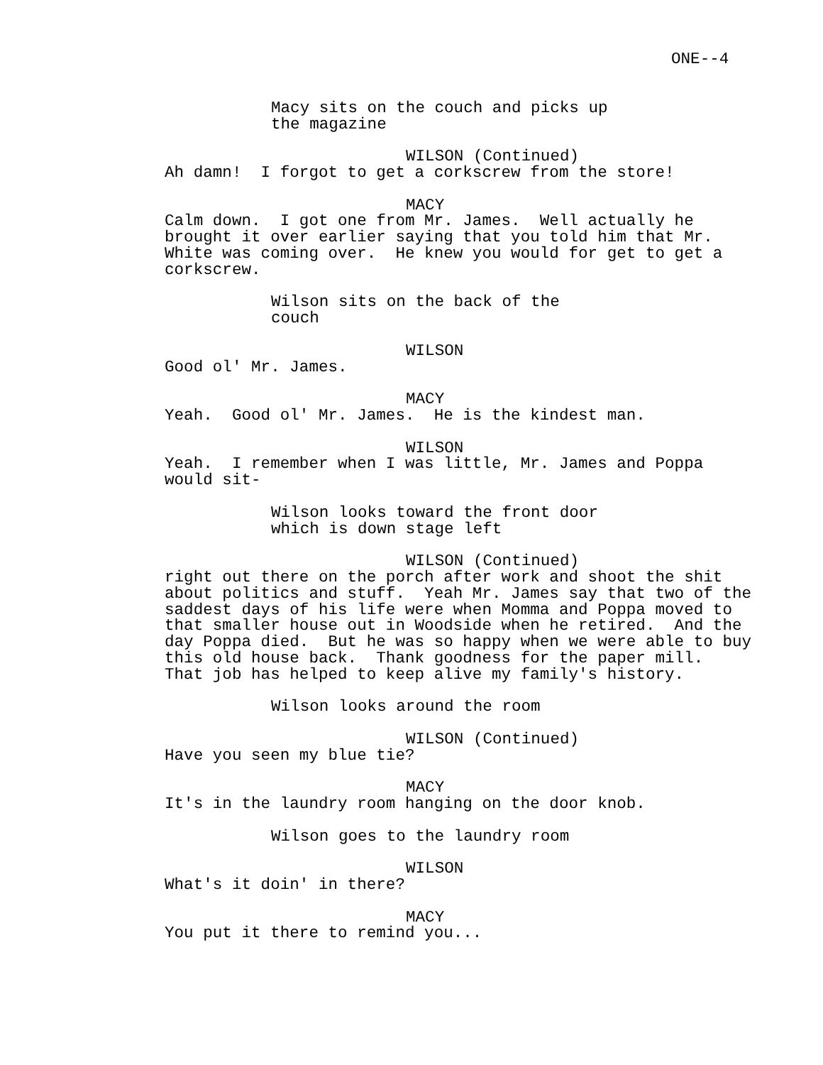ONE--4
Macy sits on the couch and picks up the magazine
WILSON (Continued)
Ah damn! I forgot to get a corkscrew from the store!
MACY
Calm down. I got one from Mr. James. Well actually he brought it over earlier saying that you told him that Mr. White was coming over. He knew you would for get to get a corkscrew.
Wilson sits on the back of the couch
WILSON
Good ol' Mr. James.
MACY
Yeah. Good ol' Mr. James. He is the kindest man.
WILSON
Yeah. I remember when I was little, Mr. James and Poppa would sit-
Wilson looks toward the front door which is down stage left
WILSON (Continued)
right out there on the porch after work and shoot the shit about politics and stuff. Yeah Mr. James say that two of the saddest days of his life were when Momma and Poppa moved to that smaller house out in Woodside when he retired. And the day Poppa died. But he was so happy when we were able to buy this old house back. Thank goodness for the paper mill. That job has helped to keep alive my family's history.
Wilson looks around the room
WILSON (Continued)
Have you seen my blue tie?
MACY
It's in the laundry room hanging on the door knob.
Wilson goes to the laundry room
WILSON
What's it doin' in there?
MACY
You put it there to remind you...